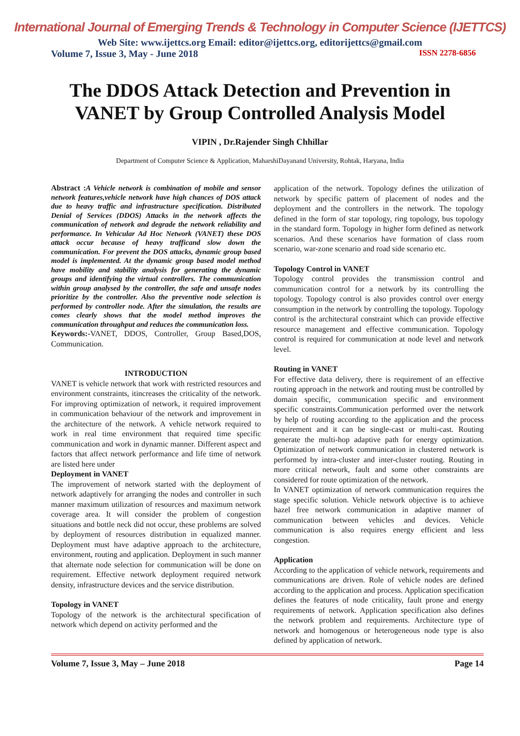International Journal of Emerging Trends & Technology in Computer Science (IJETTCS)
Web Site: www.ijettcs.org Email: editor@ijettcs.org, editorijettcs@gmail.com
Volume 7, Issue 3, May - June 2018 ISSN 2278-6856
The DDOS Attack Detection and Prevention in VANET by Group Controlled Analysis Model
VIPIN , Dr.Rajender Singh Chhillar
Department of Computer Science & Application, MaharshiDayanand University, Rohtak, Haryana, India
Abstract : A Vehicle network is combination of mobile and sensor network features,vehicle network have high chances of DOS attack due to heavy traffic and infrastructure specification. Distributed Denial of Services (DDOS) Attacks in the network affects the communication of network and degrade the network reliability and performance. In Vehicular Ad Hoc Network (VANET) these DOS attack occur because of heavy trafficand slow down the communication. For prevent the DOS attacks, dynamic group based model is implemented. At the dynamic group based model method have mobility and stability analysis for generating the dynamic groups and identifying the virtual controllers. The communication within group analysed by the controller, the safe and unsafe nodes prioritize by the controller. Also the preventive node selection is performed by controller node. After the simulation, the results are comes clearly shows that the model method improves the communication throughput and reduces the communication loss.
Keywords:-VANET, DDOS, Controller, Group Based,DOS, Communication.
INTRODUCTION
VANET is vehicle network that work with restricted resources and environment constraints, itincreases the criticality of the network. For improving optimization of network, it required improvement in communication behaviour of the network and improvement in the architecture of the network. A vehicle network required to work in real time environment that required time specific communication and work in dynamic manner. Different aspect and factors that affect network performance and life time of network are listed here under
Deployment in VANET
The improvement of network started with the deployment of network adaptively for arranging the nodes and controller in such manner maximum utilization of resources and maximum network coverage area. It will consider the problem of congestion situations and bottle neck did not occur, these problems are solved by deployment of resources distribution in equalized manner. Deployment must have adaptive approach to the architecture, environment, routing and application. Deployment in such manner that alternate node selection for communication will be done on requirement. Effective network deployment required network density, infrastructure devices and the service distribution.
Topology in VANET
Topology of the network is the architectural specification of network which depend on activity performed and the
application of the network. Topology defines the utilization of network by specific pattern of placement of nodes and the deployment and the controllers in the network. The topology defined in the form of star topology, ring topology, bus topology in the standard form. Topology in higher form defined as network scenarios. And these scenarios have formation of class room scenario, war-zone scenario and road side scenario etc.
Topology Control in VANET
Topology control provides the transmission control and communication control for a network by its controlling the topology. Topology control is also provides control over energy consumption in the network by controlling the topology. Topology control is the architectural constraint which can provide effective resource management and effective communication. Topology control is required for communication at node level and network level.
Routing in VANET
For effective data delivery, there is requirement of an effective routing approach in the network and routing must be controlled by domain specific, communication specific and environment specific constraints.Communication performed over the network by help of routing according to the application and the process requirement and it can be single-cast or multi-cast. Routing generate the multi-hop adaptive path for energy optimization. Optimization of network communication in clustered network is performed by intra-cluster and inter-cluster routing. Routing in more critical network, fault and some other constraints are considered for route optimization of the network.
In VANET optimization of network communication requires the stage specific solution. Vehicle network objective is to achieve hazel free network communication in adaptive manner of communication between vehicles and devices. Vehicle communication is also requires energy efficient and less congestion.
Application
According to the application of vehicle network, requirements and communications are driven. Role of vehicle nodes are defined according to the application and process. Application specification defines the features of node criticality, fault prone and energy requirements of network. Application specification also defines the network problem and requirements. Architecture type of network and homogenous or heterogeneous node type is also defined by application of network.
Volume 7, Issue 3, May – June 2018 Page 14